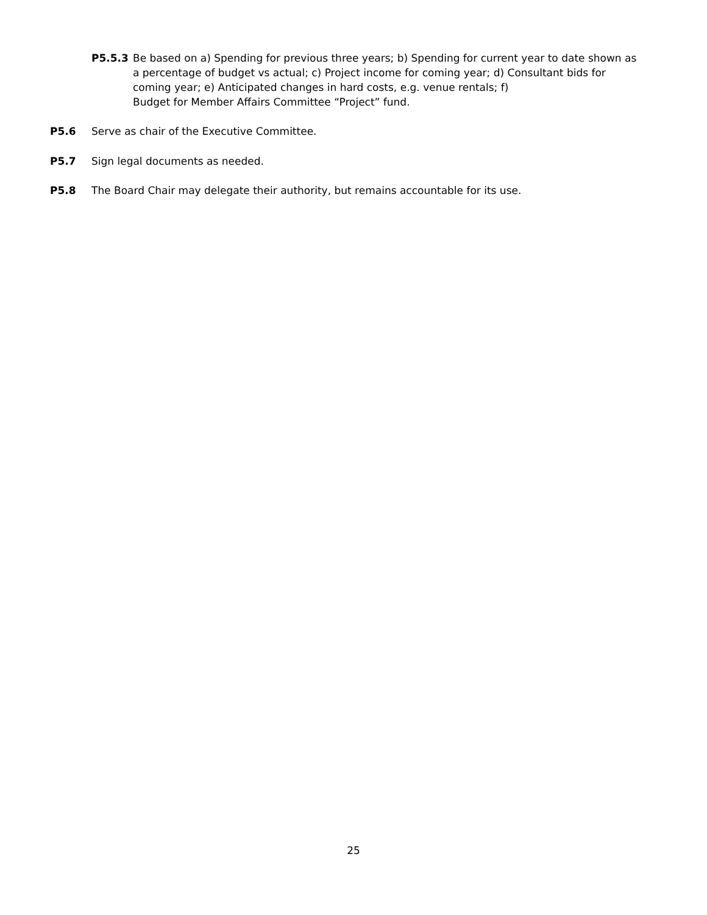P5.5.3 Be based on a) Spending for previous three years; b) Spending for current year to date shown as a percentage of budget vs actual; c) Project income for coming year; d) Consultant bids for coming year; e) Anticipated changes in hard costs, e.g. venue rentals; f)
Budget for Member Affairs Committee “Project” fund.
P5.6 Serve as chair of the Executive Committee.
P5.7 Sign legal documents as needed.
P5.8 The Board Chair may delegate their authority, but remains accountable for its use.
25